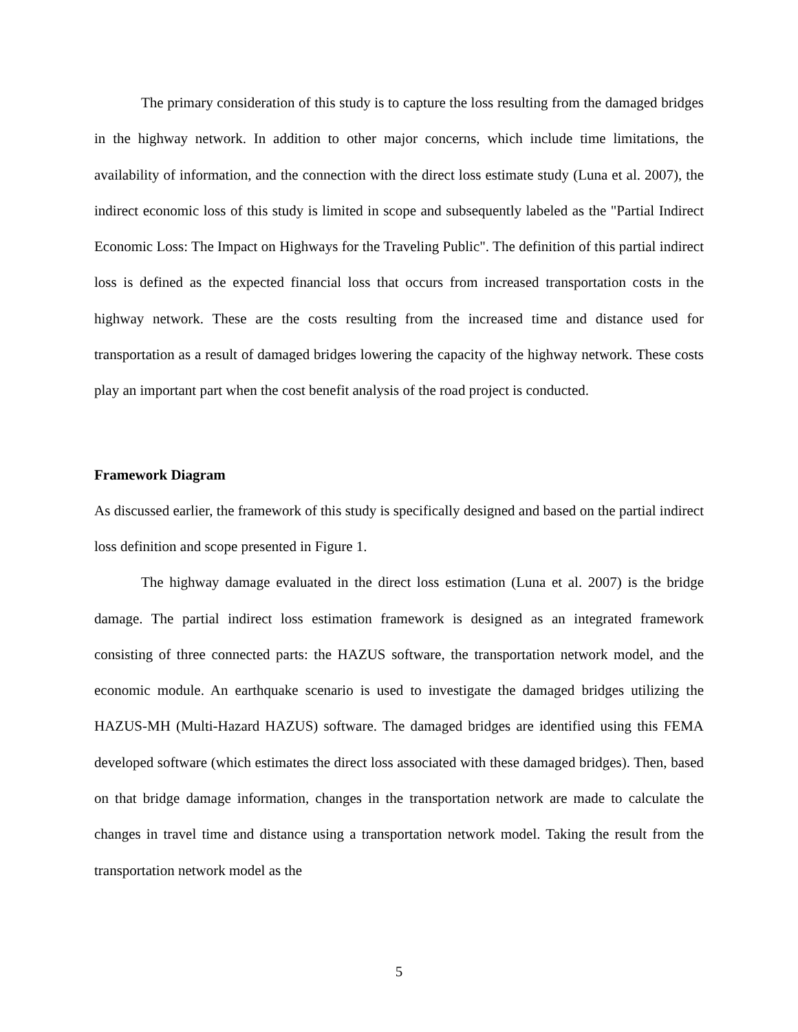The primary consideration of this study is to capture the loss resulting from the damaged bridges in the highway network. In addition to other major concerns, which include time limitations, the availability of information, and the connection with the direct loss estimate study (Luna et al. 2007), the indirect economic loss of this study is limited in scope and subsequently labeled as the "Partial Indirect Economic Loss: The Impact on Highways for the Traveling Public". The definition of this partial indirect loss is defined as the expected financial loss that occurs from increased transportation costs in the highway network. These are the costs resulting from the increased time and distance used for transportation as a result of damaged bridges lowering the capacity of the highway network. These costs play an important part when the cost benefit analysis of the road project is conducted.
Framework Diagram
As discussed earlier, the framework of this study is specifically designed and based on the partial indirect loss definition and scope presented in Figure 1.
The highway damage evaluated in the direct loss estimation (Luna et al. 2007) is the bridge damage. The partial indirect loss estimation framework is designed as an integrated framework consisting of three connected parts: the HAZUS software, the transportation network model, and the economic module. An earthquake scenario is used to investigate the damaged bridges utilizing the HAZUS-MH (Multi-Hazard HAZUS) software. The damaged bridges are identified using this FEMA developed software (which estimates the direct loss associated with these damaged bridges). Then, based on that bridge damage information, changes in the transportation network are made to calculate the changes in travel time and distance using a transportation network model. Taking the result from the transportation network model as the
5